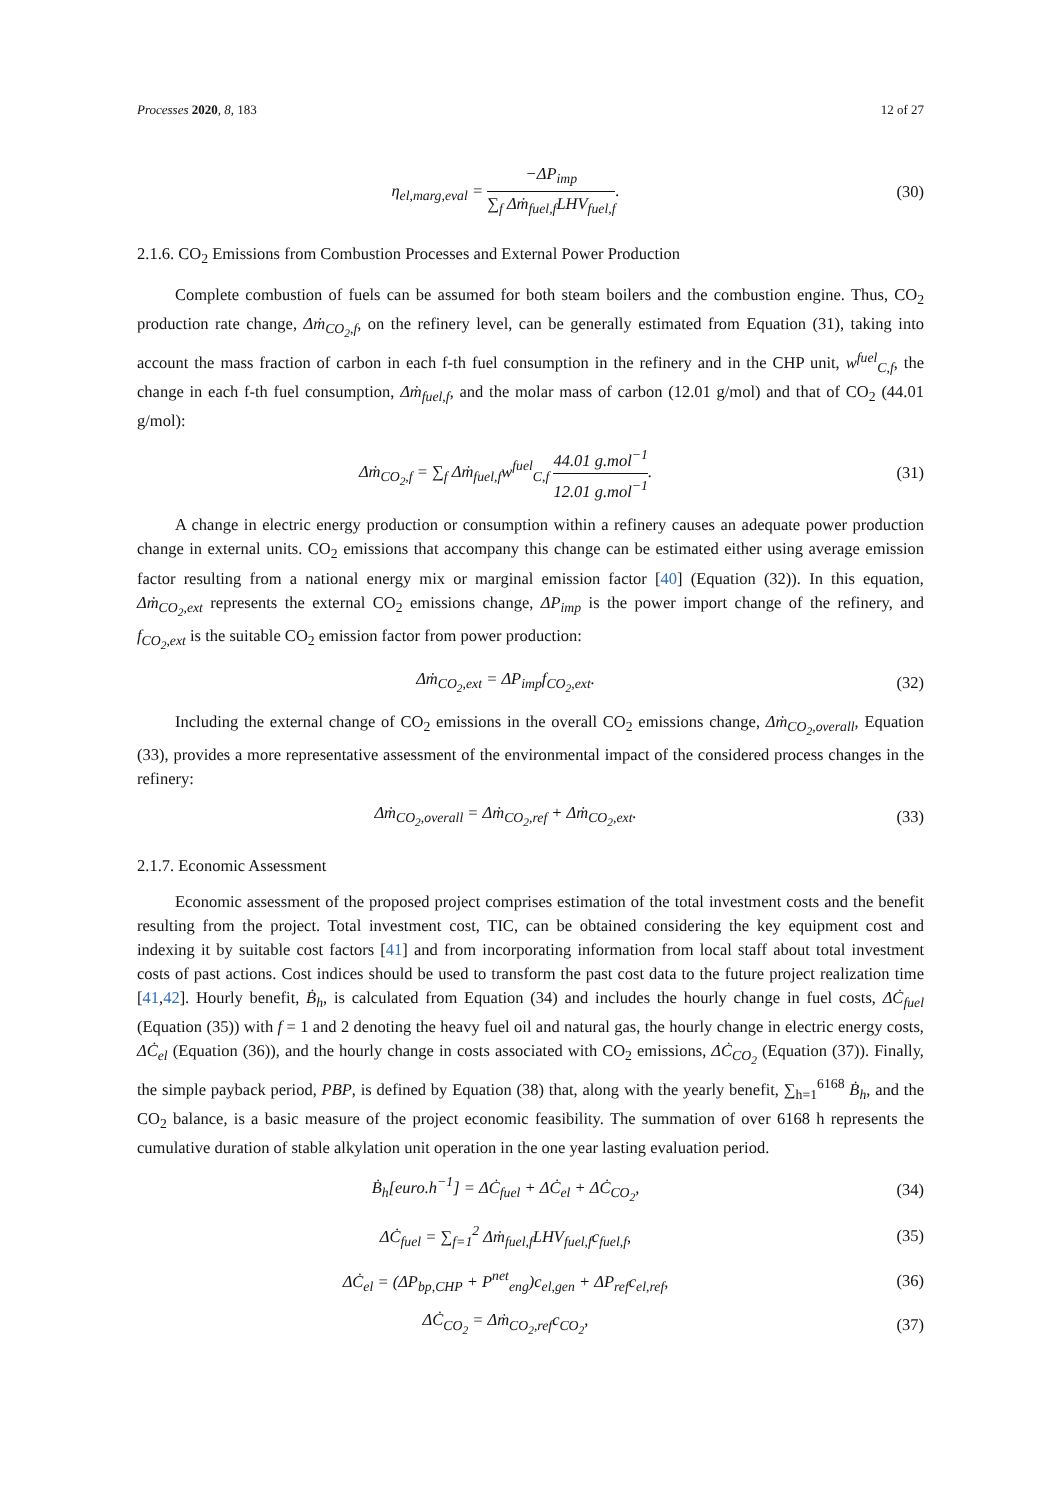Processes 2020, 8, 183 12 of 27
η<sub>el,marg,eval</sub> = −ΔP<sub>imp</sub> ∑<sub>f</sub> Δṁ<sub>fuel,f</sub>LHV<sub>fuel,f</sub>.
(30)
2.1.6. CO<sub>2</sub> Emissions from Combustion Processes and External Power Production
Complete combustion of fuels can be assumed for both steam boilers and the combustion engine. Thus, CO<sub>2</sub> production rate change, Δṁ<sub>CO<sub>2</sub>,f</sub>, on the refinery level, can be generally estimated from Equation (31), taking into account the mass fraction of carbon in each f-th fuel consumption in the refinery and in the CHP unit, w<sup>fuel</sup><sub>C,f</sub>, the change in each f-th fuel consumption, Δṁ<sub>fuel,f</sub>, and the molar mass of carbon (12.01 g/mol) and that of CO<sub>2</sub> (44.01 g/mol):
Δṁ<sub>CO<sub>2</sub>,f</sub> = ∑<sub>f</sub> Δṁ<sub>fuel,f</sub>w<sup>fuel</sup><sub>C,f</sub> 44.01 g.mol<sup>−1</sup> 12.01 g.mol<sup>−1</sup>.
(31)
A change in electric energy production or consumption within a refinery causes an adequate power production change in external units. CO<sub>2</sub> emissions that accompany this change can be estimated either using average emission factor resulting from a national energy mix or marginal emission factor [40] (Equation (32)). In this equation, Δṁ<sub>CO<sub>2</sub>,ext</sub> represents the external CO<sub>2</sub> emissions change, ΔP<sub>imp</sub> is the power import change of the refinery, and f<sub>CO<sub>2</sub>,ext</sub> is the suitable CO<sub>2</sub> emission factor from power production:
Δṁ<sub>CO<sub>2</sub>,ext</sub> = ΔP<sub>imp</sub>f<sub>CO<sub>2</sub>,ext</sub>. (32)
Including the external change of CO<sub>2</sub> emissions in the overall CO<sub>2</sub> emissions change, Δṁ<sub>CO<sub>2</sub>,overall</sub>, Equation (33), provides a more representative assessment of the environmental impact of the considered process changes in the refinery:
Δṁ<sub>CO<sub>2</sub>,overall</sub> = Δṁ<sub>CO<sub>2</sub>,ref</sub> + Δṁ<sub>CO<sub>2</sub>,ext</sub>.
(33)
2.1.7. Economic Assessment
Economic assessment of the proposed project comprises estimation of the total investment costs and the benefit resulting from the project. Total investment cost, TIC, can be obtained considering the key equipment cost and indexing it by suitable cost factors [41] and from incorporating information from local staff about total investment costs of past actions. Cost indices should be used to transform the past cost data to the future project realization time [41,42]. Hourly benefit, Ḃ<sub>h</sub>, is calculated from Equation (34) and includes the hourly change in fuel costs, ΔĊ<sub>fuel</sub> (Equation (35)) with f = 1 and 2 denoting the heavy fuel oil and natural gas, the hourly change in electric energy costs, ΔĊ<sub>el</sub> (Equation (36)), and the hourly change in costs associated with CO<sub>2</sub> emissions, ΔĊ<sub>CO<sub>2</sub></sub> (Equation (37)). Finally, the simple payback period, PBP, is defined by Equation (38) that, along with the yearly benefit, ∑<sub>h=1</sub><sup>6168</sup> Ḃ<sub>h</sub>, and the CO<sub>2</sub> balance, is a basic measure of the project economic feasibility. The summation of over 6168 h represents the cumulative duration of stable alkylation unit operation in the one year lasting evaluation period.
Ḃ<sub>h</sub>[euro.h<sup>−1</sup>] = ΔĊ<sub>fuel</sub> + ΔĊ<sub>el</sub> + ΔĊ<sub>CO<sub>2</sub></sub>,
(34)
ΔĊ<sub>fuel</sub> = ∑<sub>f=1</sub><sup>2</sup> Δṁ<sub>fuel,f</sub>LHV<sub>fuel,f</sub>c<sub>fuel,f</sub>,
(35)
ΔĊ<sub>el</sub> = (ΔP<sub>bp,CHP</sub> + P<sup>net</sup><sub>eng</sub>)c<sub>el,gen</sub> + ΔP<sub>ref</sub>c<sub>el,ref</sub>,
(36)
ΔĊ<sub>CO<sub>2</sub></sub> = Δṁ<sub>CO<sub>2</sub>,ref</sub>c<sub>CO<sub>2</sub></sub>, (37)